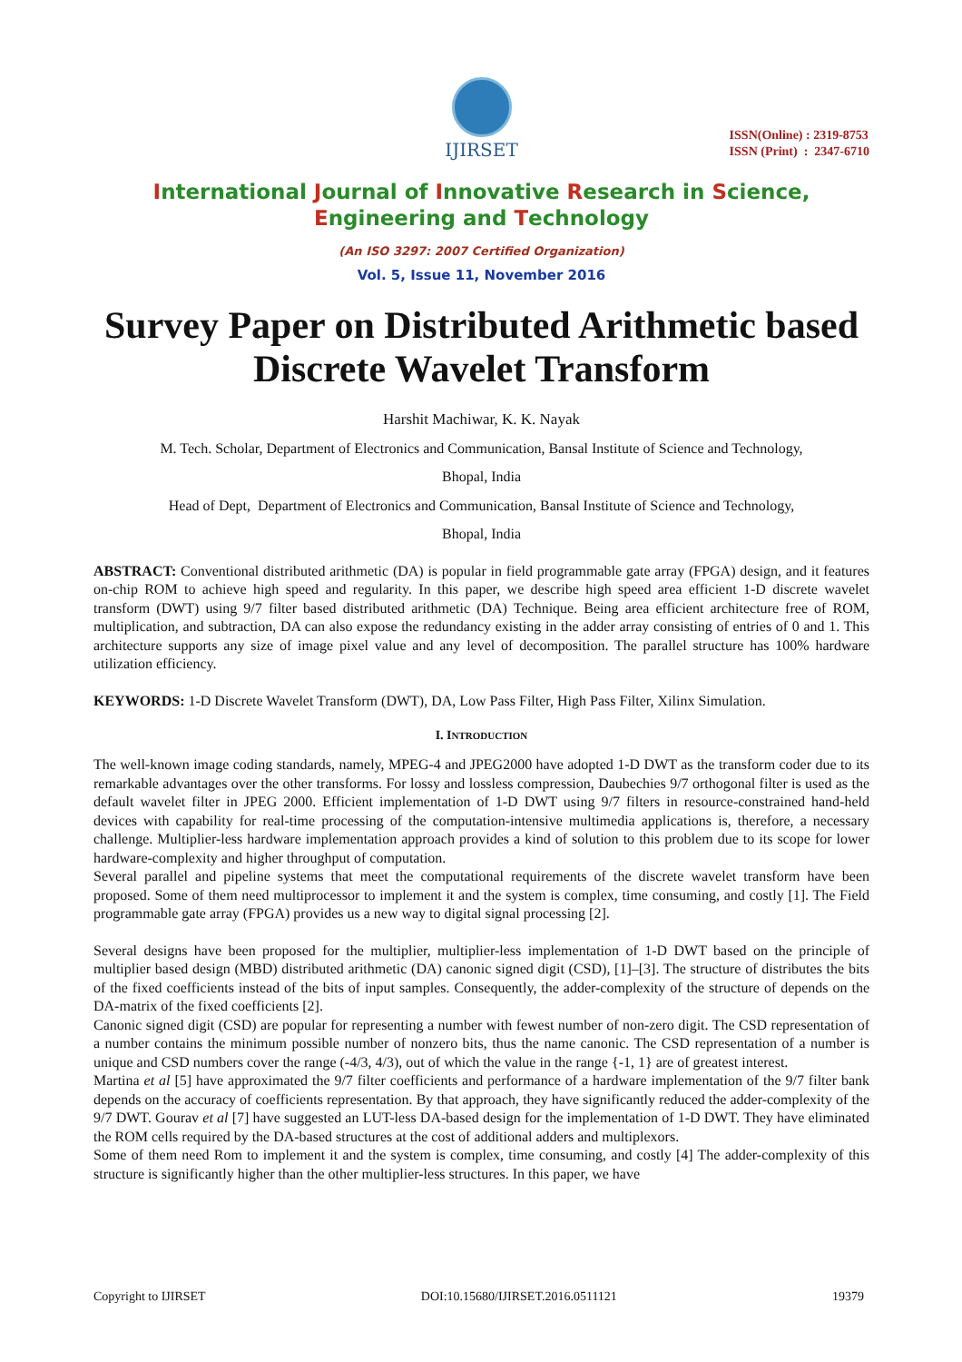IJIRSET
ISSN(Online) : 2319-8753
ISSN (Print) : 2347-6710
International Journal of Innovative Research in Science,
Engineering and Technology
(An ISO 3297: 2007 Certified Organization)
Vol. 5, Issue 11, November 2016
Survey Paper on Distributed Arithmetic based Discrete Wavelet Transform
Harshit Machiwar, K. K. Nayak
M. Tech. Scholar, Department of Electronics and Communication, Bansal Institute of Science and Technology,
Bhopal, India
Head of Dept, Department of Electronics and Communication, Bansal Institute of Science and Technology,
Bhopal, India
ABSTRACT: Conventional distributed arithmetic (DA) is popular in field programmable gate array (FPGA) design, and it features on-chip ROM to achieve high speed and regularity. In this paper, we describe high speed area efficient 1-D discrete wavelet transform (DWT) using 9/7 filter based distributed arithmetic (DA) Technique. Being area efficient architecture free of ROM, multiplication, and subtraction, DA can also expose the redundancy existing in the adder array consisting of entries of 0 and 1. This architecture supports any size of image pixel value and any level of decomposition. The parallel structure has 100% hardware utilization efficiency.
KEYWORDS: 1-D Discrete Wavelet Transform (DWT), DA, Low Pass Filter, High Pass Filter, Xilinx Simulation.
I. INTRODUCTION
The well-known image coding standards, namely, MPEG-4 and JPEG2000 have adopted 1-D DWT as the transform coder due to its remarkable advantages over the other transforms. For lossy and lossless compression, Daubechies 9/7 orthogonal filter is used as the default wavelet filter in JPEG 2000. Efficient implementation of 1-D DWT using 9/7 filters in resource-constrained hand-held devices with capability for real-time processing of the computation-intensive multimedia applications is, therefore, a necessary challenge. Multiplier-less hardware implementation approach provides a kind of solution to this problem due to its scope for lower hardware-complexity and higher throughput of computation.
Several parallel and pipeline systems that meet the computational requirements of the discrete wavelet transform have been proposed. Some of them need multiprocessor to implement it and the system is complex, time consuming, and costly [1]. The Field programmable gate array (FPGA) provides us a new way to digital signal processing [2].
Several designs have been proposed for the multiplier, multiplier-less implementation of 1-D DWT based on the principle of multiplier based design (MBD) distributed arithmetic (DA) canonic signed digit (CSD), [1]–[3]. The structure of distributes the bits of the fixed coefficients instead of the bits of input samples. Consequently, the adder-complexity of the structure of depends on the DA-matrix of the fixed coefficients [2].
Canonic signed digit (CSD) are popular for representing a number with fewest number of non-zero digit. The CSD representation of a number contains the minimum possible number of nonzero bits, thus the name canonic. The CSD representation of a number is unique and CSD numbers cover the range (-4/3, 4/3), out of which the value in the range {-1, 1} are of greatest interest.
Martina et al [5] have approximated the 9/7 filter coefficients and performance of a hardware implementation of the 9/7 filter bank depends on the accuracy of coefficients representation. By that approach, they have significantly reduced the adder-complexity of the 9/7 DWT. Gourav et al [7] have suggested an LUT-less DA-based design for the implementation of 1-D DWT. They have eliminated the ROM cells required by the DA-based structures at the cost of additional adders and multiplexors.
Some of them need Rom to implement it and the system is complex, time consuming, and costly [4] The adder-complexity of this structure is significantly higher than the other multiplier-less structures. In this paper, we have
Copyright to IJIRSET DOI:10.15680/IJIRSET.2016.0511121 19379